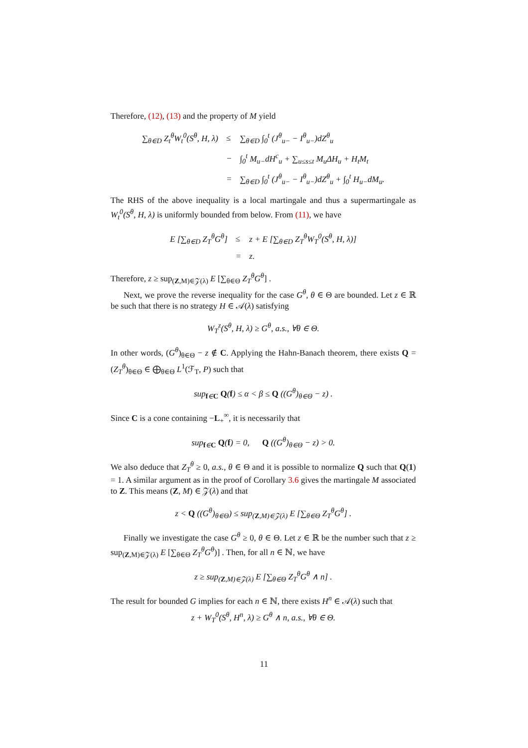Therefore, (12), (13) and the property of M yield
| ∑<sub>θ∈D</sub> Z<sub>t</sub><sup>θ</sup>W<sub>t</sub><sup>0</sup>(S<sup>θ</sup>, H, λ) | ≤ | ∑<sub>θ∈D</sub> ∫<sub>0</sub><sup>t</sup> (J<sup>θ</sup><sub>u−</sub> − I<sup>θ</sup><sub>u−</sub>)dZ<sup>θ</sup><sub>u</sub> |
| | − | ∫<sub>0</sub><sup>t</sup> M<sub>u−</sub>dH<sup>c</sup><sub>u</sub> + ∑<sub>u≤s≤t</sub> M<sub>u</sub>ΔH<sub>u</sub> + H<sub>t</sub>M<sub>t</sub> |
| | = | ∑<sub>θ∈D</sub> ∫<sub>0</sub><sup>t</sup> (J<sup>θ</sup><sub>u−</sub> − I<sup>θ</sup><sub>u−</sub>)dZ<sup>θ</sup><sub>u</sub> + ∫<sub>0</sub><sup>t</sup> H<sub>u−</sub>dM<sub>u</sub>. |
The RHS of the above inequality is a local martingale and thus a supermartingale as W<sub>t</sub><sup>0</sup>(S<sup>θ</sup>, H, λ) is uniformly bounded from below. From (11), we have
| E [∑<sub>θ∈D</sub> Z<sub>T</sub><sup>θ</sup>G<sup>θ</sup>] | ≤ | z + E [∑<sub>θ∈D</sub> Z<sub>T</sub><sup>θ</sup>W<sub>T</sub><sup>0</sup>(S<sup>θ</sup>, H, λ)] |
| | = | z. |
Therefore, z ≥ sup<sub>(Z,M)∈𝒵(λ)</sub> E [∑<sub>θ∈Θ</sub> Z<sub>T</sub><sup>θ</sup>G<sup>θ</sup>] .
Next, we prove the reverse inequality for the case G<sup>θ</sup>, θ ∈ Θ are bounded. Let z ∈ ℝ be such that there is no strategy H ∈ 𝒜(λ) satisfying
W<sub>T</sub><sup>z</sup>(S<sup>θ</sup>, H, λ) ≥ G<sup>θ</sup>, a.s., ∀θ ∈ Θ.
In other words, (G<sup>θ</sup>)<sub>θ∈Θ</sub> − z ∉ C. Applying the Hahn-Banach theorem, there exists Q = (Z<sub>T</sub><sup>θ</sup>)<sub>θ∈Θ</sub> ∈ ⨁<sub>θ∈Θ</sub> L<sup>1</sup>(ℱ<sub>T</sub>, P) such that
sup<sub>f∈C</sub> Q(f) ≤ α < β ≤ Q ((G<sup>θ</sup>)<sub>θ∈Θ</sub> − z) .
Since C is a cone containing −L<sub>+</sub><sup>∞</sup>, it is necessarily that
sup<sub>f∈C</sub> Q(f) = 0, Q ((G<sup>θ</sup>)<sub>θ∈Θ</sub> − z) > 0.
We also deduce that Z<sub>T</sub><sup>θ</sup> ≥ 0, a.s., θ ∈ Θ and it is possible to normalize Q such that Q(1) = 1. A similar argument as in the proof of Corollary 3.6 gives the martingale M associated to Z. This means (Z, M) ∈ 𝒵(λ) and that
z < Q ((G<sup>θ</sup>)<sub>θ∈Θ</sub>) ≤ sup<sub>(Z,M)∈𝒵(λ)</sub> E [∑<sub>θ∈Θ</sub> Z<sub>T</sub><sup>θ</sup>G<sup>θ</sup>] .
Finally we investigate the case G<sup>θ</sup> ≥ 0, θ ∈ Θ. Let z ∈ ℝ be the number such that z ≥ sup<sub>(Z,M)∈𝒵(λ)</sub> E [∑<sub>θ∈Θ</sub> Z<sub>T</sub><sup>θ</sup>G<sup>θ</sup>)] . Then, for all n ∈ ℕ, we have
z ≥ sup<sub>(Z,M)∈𝒵(λ)</sub> E [∑<sub>θ∈Θ</sub> Z<sub>T</sub><sup>θ</sup>G<sup>θ</sup> ∧ n] .
The result for bounded G implies for each n ∈ ℕ, there exists H<sup>n</sup> ∈ 𝒜(λ) such that
z + W<sub>T</sub><sup>0</sup>(S<sup>θ</sup>, H<sup>n</sup>, λ) ≥ G<sup>θ</sup> ∧ n, a.s., ∀θ ∈ Θ.
11